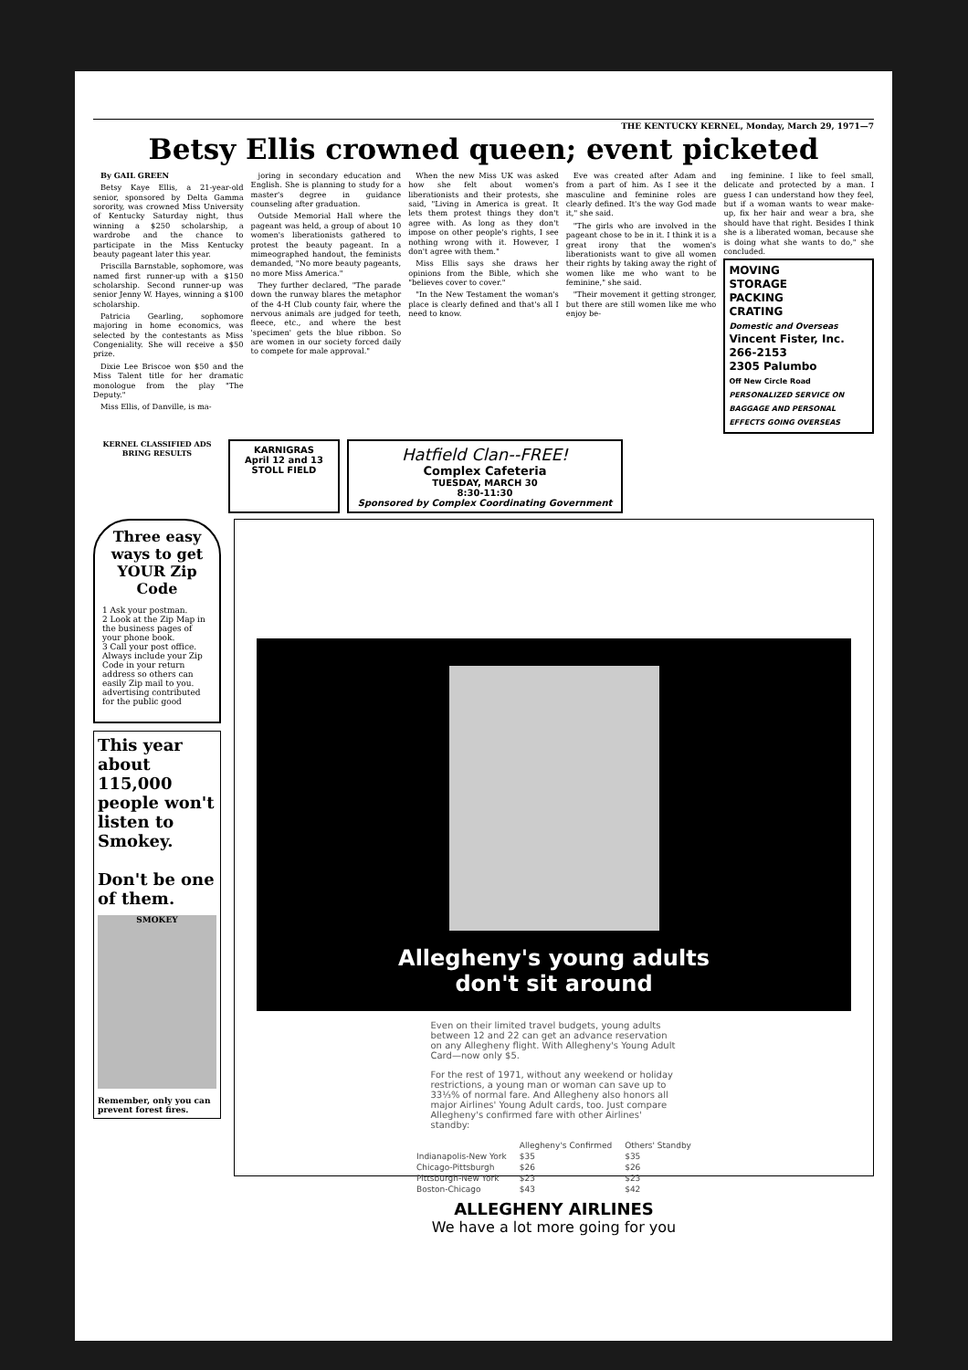THE KENTUCKY KERNEL, Monday, March 29, 1971—7
Betsy Ellis crowned queen; event picketed
By GAIL GREEN
Betsy Kaye Ellis, a 21-year-old senior, sponsored by Delta Gamma sorority, was crowned Miss University of Kentucky Saturday night, thus winning a $250 scholarship, a wardrobe and the chance to participate in the Miss Kentucky beauty pageant later this year.
Priscilla Barnstable, sophomore, was named first runner-up with a $150 scholarship. Second runner-up was senior Jenny W. Hayes, winning a $100 scholarship.
Patricia Gearling, sophomore majoring in home economics, was selected by the contestants as Miss Congeniality. She will receive a $50 prize.
Dixie Lee Briscoe won $50 and the Miss Talent title for her dramatic monologue from the play "The Deputy."
Miss Ellis, of Danville, is ma-
joring in secondary education and English. She is planning to study for a master's degree in guidance counseling after graduation.
Outside Memorial Hall where the pageant was held, a group of about 10 women's liberationists gathered to protest the beauty pageant. In a mimeographed handout, the feminists demanded, "No more beauty pageants, no more Miss America."
They further declared, "The parade down the runway blares the metaphor of the 4-H Club county fair, where the nervous animals are judged for teeth, fleece, etc., and where the best 'specimen' gets the blue ribbon. So are women in our society forced daily to compete for male approval."
When the new Miss UK was asked how she felt about women's liberationists and their protests, she said, "Living in America is great. It lets them protest things they don't agree with. As long as they don't impose on other people's rights, I see nothing wrong with it. However, I don't agree with them."
Miss Ellis says she draws her opinions from the Bible, which she "believes cover to cover."
"In the New Testament the woman's place is clearly defined and that's all I need to know.
Eve was created after Adam and from a part of him. As I see it the masculine and feminine roles are clearly defined. It's the way God made it," she said.
"The girls who are involved in the pageant chose to be in it. I think it is a great irony that the women's liberationists want to give all women their rights by taking away the right of women like me who want to be feminine," she said.
"Their movement it getting stronger, but there are still women like me who enjoy be-
ing feminine. I like to feel small, delicate and protected by a man. I guess I can understand how they feel, but if a woman wants to wear make-up, fix her hair and wear a bra, she should have that right. Besides I think she is a liberated woman, because she is doing what she wants to do," she concluded.
MOVING
STORAGE
PACKING
CRATING
Domestic and Overseas
Vincent Fister, Inc.
266-2153
2305 Palumbo
Off New Circle Road
PERSONALIZED SERVICE ON BAGGAGE AND PERSONAL EFFECTS GOING OVERSEAS
KERNEL CLASSIFIED ADS
BRING RESULTS
KARNIGRAS
April 12 and 13
STOLL FIELD
Hatfield Clan--FREE!
Complex Cafeteria
TUESDAY, MARCH 30
8:30-11:30
Sponsored by Complex Coordinating Government
Three easy ways to get YOUR Zip Code
1 Ask your postman.
2 Look at the Zip Map in the business pages of your phone book.
3 Call your post office.
Always include your Zip Code in your return address so others can easily Zip mail to you.
advertising contributed for the public good
This year about 115,000 people won't listen to Smokey.
Don't be one of them.
SMOKEY
Remember, only you can prevent forest fires.
Allegheny's young adults
don't sit around
Even on their limited travel budgets, young adults between 12 and 22 can get an advance reservation on any Allegheny flight. With Allegheny's Young Adult Card—now only $5.
For the rest of 1971, without any weekend or holiday restrictions, a young man or woman can save up to 33⅓% of normal fare. And Allegheny also honors all major Airlines' Young Adult cards, too. Just compare Allegheny's confirmed fare with other Airlines' standby:
| | Allegheny's Confirmed | Others' Standby |
| --- | --- | --- |
| Indianapolis-New York | $35 | $35 |
| Chicago-Pittsburgh | $26 | $26 |
| Pittsburgh-New York | $23 | $23 |
| Boston-Chicago | $43 | $42 |
ALLEGHENY AIRLINES
We have a lot more going for you